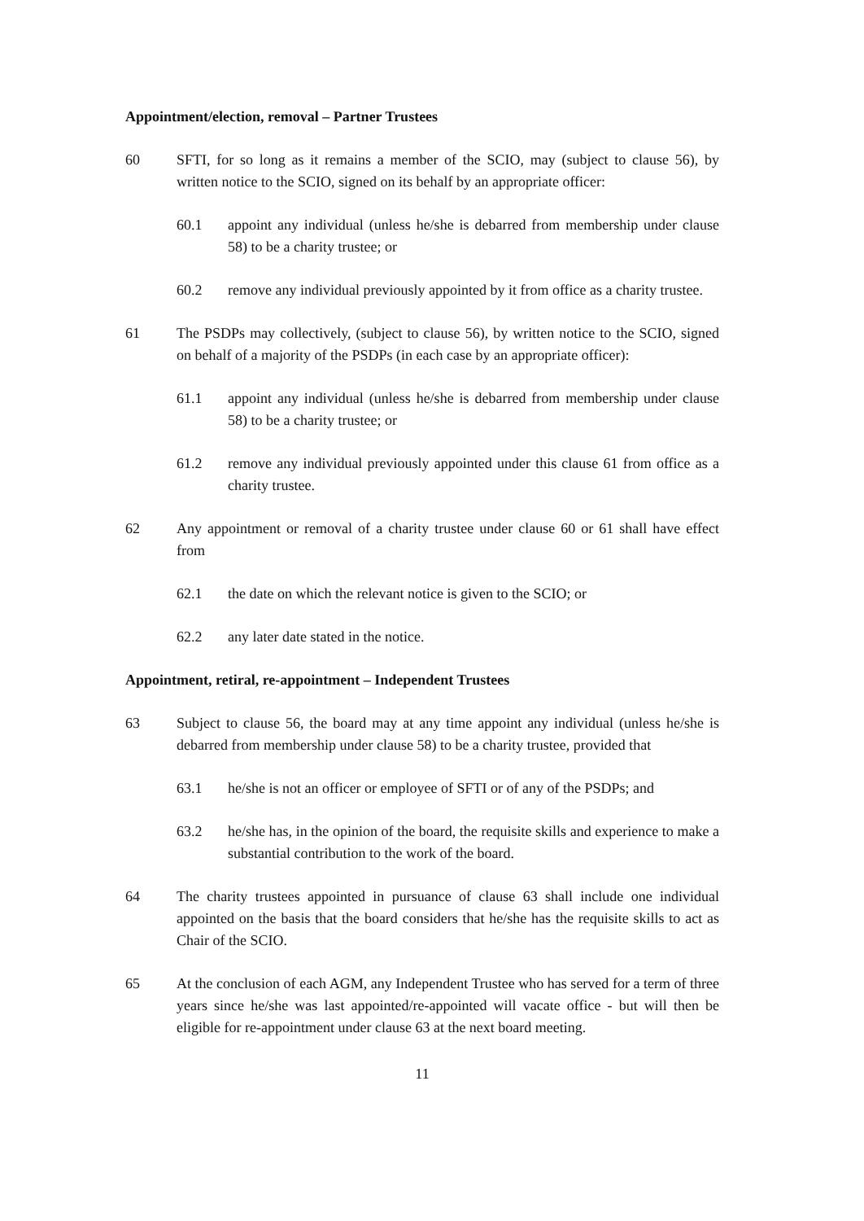Appointment/election, removal – Partner Trustees
60 SFTI, for so long as it remains a member of the SCIO, may (subject to clause 56), by written notice to the SCIO, signed on its behalf by an appropriate officer:
60.1 appoint any individual (unless he/she is debarred from membership under clause 58) to be a charity trustee; or
60.2 remove any individual previously appointed by it from office as a charity trustee.
61 The PSDPs may collectively, (subject to clause 56), by written notice to the SCIO, signed on behalf of a majority of the PSDPs (in each case by an appropriate officer):
61.1 appoint any individual (unless he/she is debarred from membership under clause 58) to be a charity trustee; or
61.2 remove any individual previously appointed under this clause 61 from office as a charity trustee.
62 Any appointment or removal of a charity trustee under clause 60 or 61 shall have effect from
62.1 the date on which the relevant notice is given to the SCIO; or
62.2 any later date stated in the notice.
Appointment, retiral, re-appointment – Independent Trustees
63 Subject to clause 56, the board may at any time appoint any individual (unless he/she is debarred from membership under clause 58) to be a charity trustee, provided that
63.1 he/she is not an officer or employee of SFTI or of any of the PSDPs; and
63.2 he/she has, in the opinion of the board, the requisite skills and experience to make a substantial contribution to the work of the board.
64 The charity trustees appointed in pursuance of clause 63 shall include one individual appointed on the basis that the board considers that he/she has the requisite skills to act as Chair of the SCIO.
65 At the conclusion of each AGM, any Independent Trustee who has served for a term of three years since he/she was last appointed/re-appointed will vacate office - but will then be eligible for re-appointment under clause 63 at the next board meeting.
11